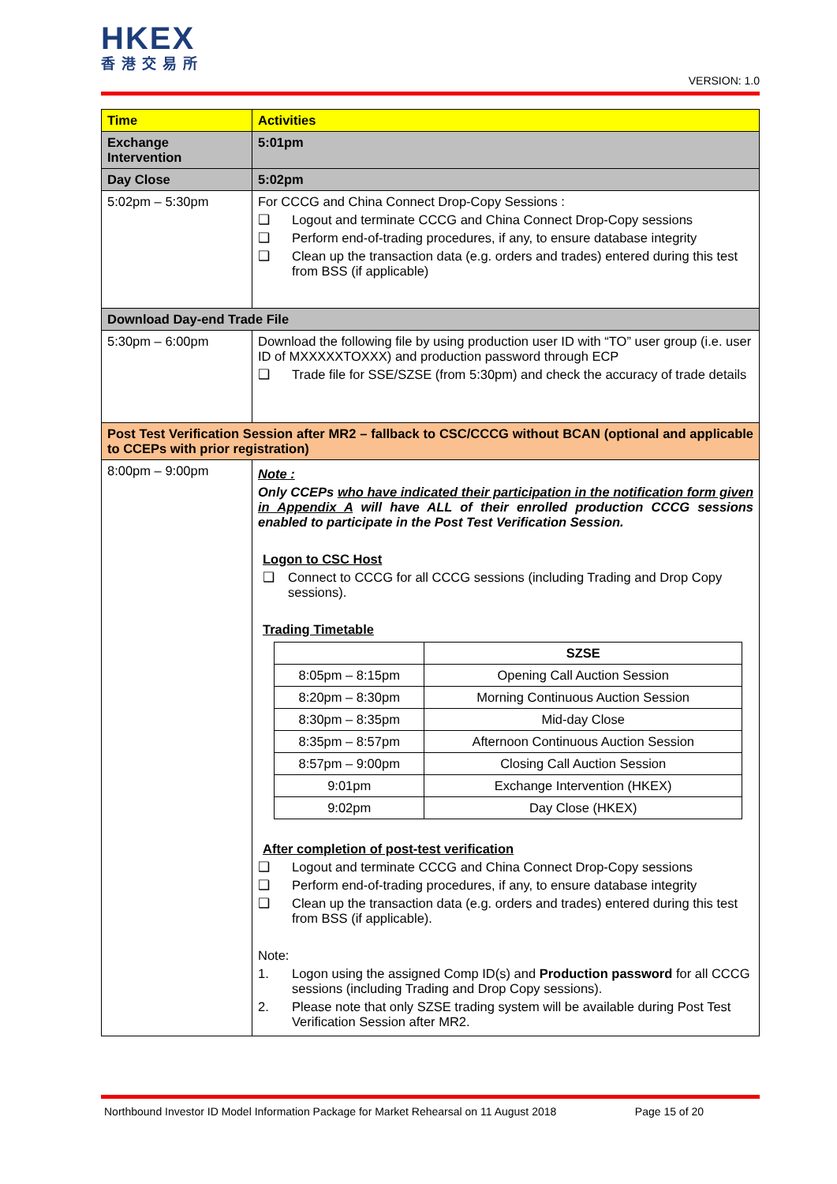HKEX
香港交易所
VERSION: 1.0
| Time | Activities |
| Exchange Intervention | 5:01pm |
| Day Close | 5:02pm |
| 5:02pm – 5:30pm | For CCCG and China Connect Drop-Copy Sessions : ❑ Logout and terminate CCCG and China Connect Drop-Copy sessions ❑ Perform end-of-trading procedures, if any, to ensure database integrity ❑ Clean up the transaction data (e.g. orders and trades) entered during this test from BSS (if applicable) |
| Download Day-end Trade File | |
| 5:30pm – 6:00pm | Download the following file by using production user ID with “TO” user group (i.e. user ID of MXXXXXTOXXX) and production password through ECP ❑ Trade file for SSE/SZSE (from 5:30pm) and check the accuracy of trade details |
| Post Test Verification Session after MR2 – fallback to CSC/CCCG without BCAN (optional and applicable to CCEPs with prior registration) | |
| 8:00pm – 9:00pm | Note : Only CCEPs who have indicated their participation in the notification form given in Appendix A will have ALL of their enrolled production CCCG sessions enabled to participate in the Post Test Verification Session. Logon to CSC Host ❑ Connect to CCCG for all CCCG sessions (including Trading and Drop Copy sessions). Trading Timetable / / SZSE / / 8:05pm – 8:15pm / Opening Call Auction Session / / 8:20pm – 8:30pm / Morning Continuous Auction Session / / 8:30pm – 8:35pm / Mid-day Close / / 8:35pm – 8:57pm / Afternoon Continuous Auction Session / / 8:57pm – 9:00pm / Closing Call Auction Session / / 9:01pm / Exchange Intervention (HKEX) / / 9:02pm / Day Close (HKEX) / After completion of post-test verification ❑ Logout and terminate CCCG and China Connect Drop-Copy sessions ❑ Perform end-of-trading procedures, if any, to ensure database integrity ❑ Clean up the transaction data (e.g. orders and trades) entered during this test from BSS (if applicable). Note: 1. Logon using the assigned Comp ID(s) and Production password for all CCCG sessions (including Trading and Drop Copy sessions). 2. Please note that only SZSE trading system will be available during Post Test Verification Session after MR2. |
Northbound Investor ID Model Information Package for Market Rehearsal on 11 August 2018 Page 15 of 20